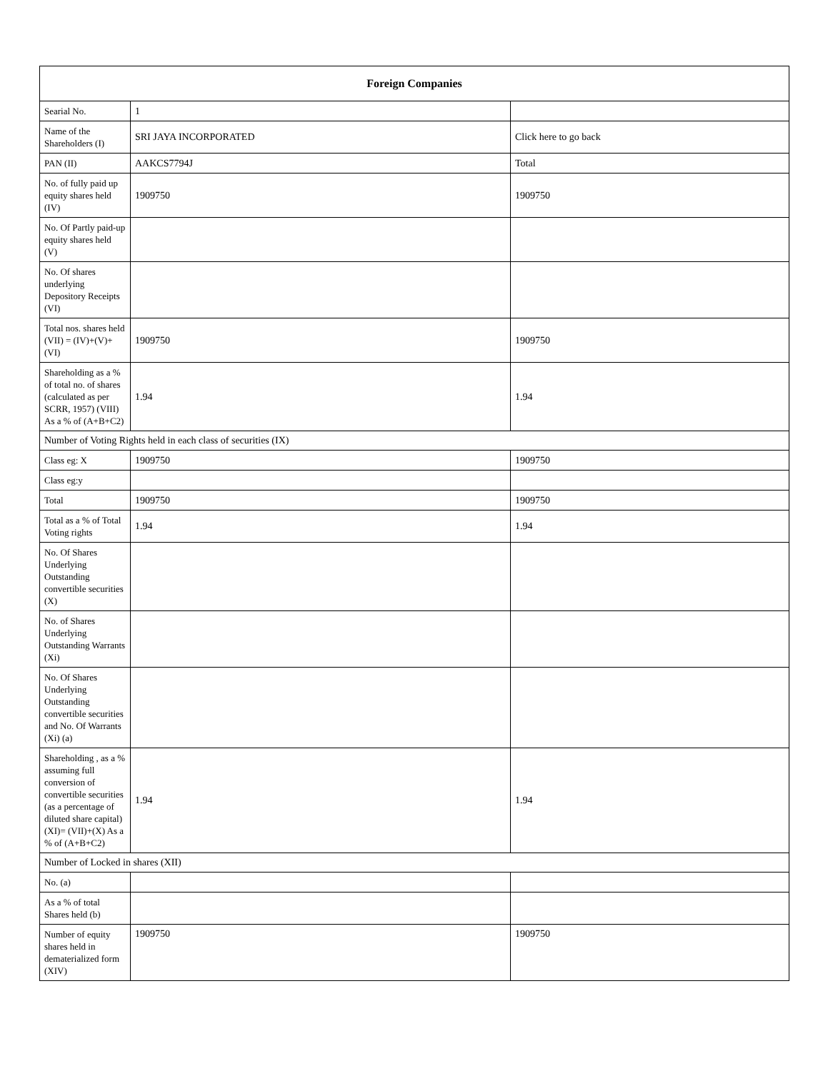| Foreign Companies | | |
| --- | --- | --- |
| Searial No. | 1 | |
| Name of the Shareholders (I) | SRI JAYA INCORPORATED | Click here to go back |
| PAN (II) | AAKCS7794J | Total |
| No. of fully paid up equity shares held (IV) | 1909750 | 1909750 |
| No. Of Partly paid-up equity shares held (V) | | |
| No. Of shares underlying Depository Receipts (VI) | | |
| Total nos. shares held (VII) = (IV)+(V)+ (VI) | 1909750 | 1909750 |
| Shareholding as a % of total no. of shares (calculated as per SCRR, 1957) (VIII) As a % of (A+B+C2) | 1.94 | 1.94 |
| Number of Voting Rights held in each class of securities (IX) | | |
| Class eg: X | 1909750 | 1909750 |
| Class eg:y | | |
| Total | 1909750 | 1909750 |
| Total as a % of Total Voting rights | 1.94 | 1.94 |
| No. Of Shares Underlying Outstanding convertible securities (X) | | |
| No. of Shares Underlying Outstanding Warrants (Xi) | | |
| No. Of Shares Underlying Outstanding convertible securities and No. Of Warrants (Xi) (a) | | |
| Shareholding , as a % assuming full conversion of convertible securities (as a percentage of diluted share capital) (XI)= (VII)+(X) As a % of (A+B+C2) | 1.94 | 1.94 |
| Number of Locked in shares (XII) | | |
| No. (a) | | |
| As a % of total Shares held (b) | | |
| Number of equity shares held in dematerialized form (XIV) | 1909750 | 1909750 |